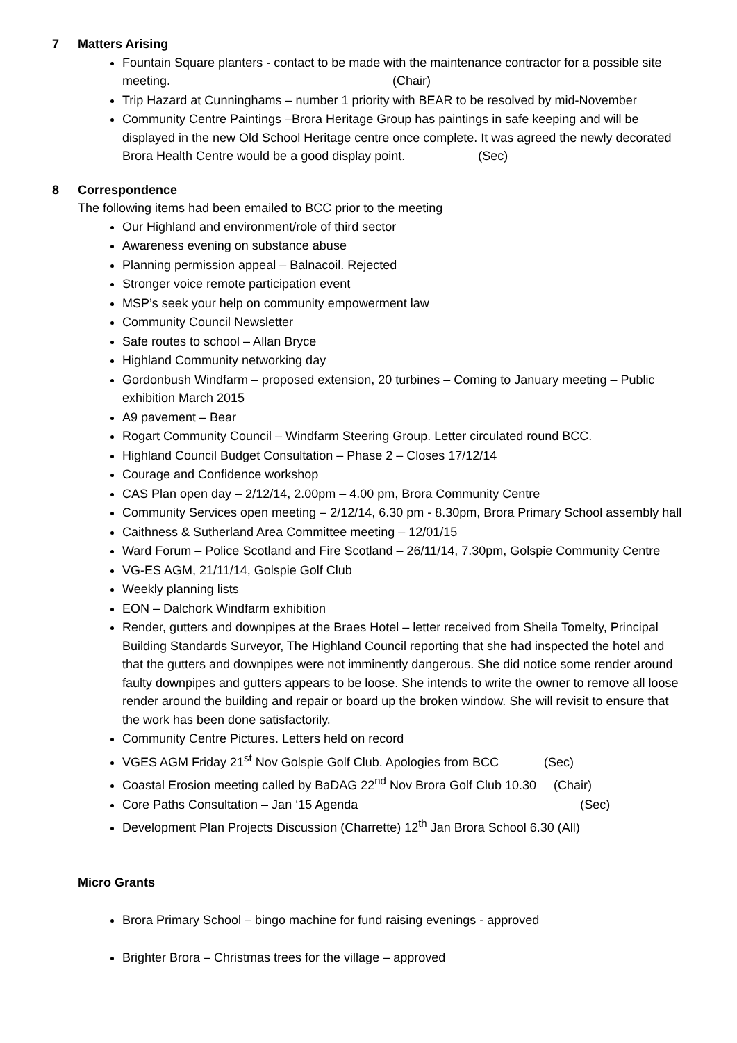7 Matters Arising
Fountain Square planters - contact to be made with the maintenance contractor for a possible site meeting. (Chair)
Trip Hazard at Cunninghams – number 1 priority with BEAR to be resolved by mid-November
Community Centre Paintings –Brora Heritage Group has paintings in safe keeping and will be displayed in the new Old School Heritage centre once complete. It was agreed the newly decorated Brora Health Centre would be a good display point. (Sec)
8 Correspondence
The following items had been emailed to BCC prior to the meeting
Our Highland and environment/role of third sector
Awareness evening on substance abuse
Planning permission appeal – Balnacoil. Rejected
Stronger voice remote participation event
MSP’s seek your help on community empowerment law
Community Council Newsletter
Safe routes to school – Allan Bryce
Highland Community networking day
Gordonbush Windfarm – proposed extension, 20 turbines – Coming to January meeting – Public exhibition March 2015
A9 pavement – Bear
Rogart Community Council – Windfarm Steering Group. Letter circulated round BCC.
Highland Council Budget Consultation – Phase 2 – Closes 17/12/14
Courage and Confidence workshop
CAS Plan open day – 2/12/14, 2.00pm – 4.00 pm, Brora Community Centre
Community Services open meeting – 2/12/14, 6.30 pm - 8.30pm, Brora Primary School assembly hall
Caithness & Sutherland Area Committee meeting – 12/01/15
Ward Forum – Police Scotland and Fire Scotland – 26/11/14, 7.30pm, Golspie Community Centre
VG-ES AGM, 21/11/14, Golspie Golf Club
Weekly planning lists
EON – Dalchork Windfarm exhibition
Render, gutters and downpipes at the Braes Hotel – letter received from Sheila Tomelty, Principal Building Standards Surveyor, The Highland Council reporting that she had inspected the hotel and that the gutters and downpipes were not imminently dangerous. She did notice some render around faulty downpipes and gutters appears to be loose. She intends to write the owner to remove all loose render around the building and repair or board up the broken window. She will revisit to ensure that the work has been done satisfactorily.
Community Centre Pictures. Letters held on record
VGES AGM Friday 21<sup>st</sup> Nov Golspie Golf Club. Apologies from BCC (Sec)
Coastal Erosion meeting called by BaDAG 22<sup>nd</sup> Nov Brora Golf Club 10.30 (Chair)
Core Paths Consultation – Jan ‘15 Agenda (Sec)
Development Plan Projects Discussion (Charrette) 12<sup>th</sup> Jan Brora School 6.30 (All)
Micro Grants
Brora Primary School – bingo machine for fund raising evenings - approved
Brighter Brora – Christmas trees for the village – approved